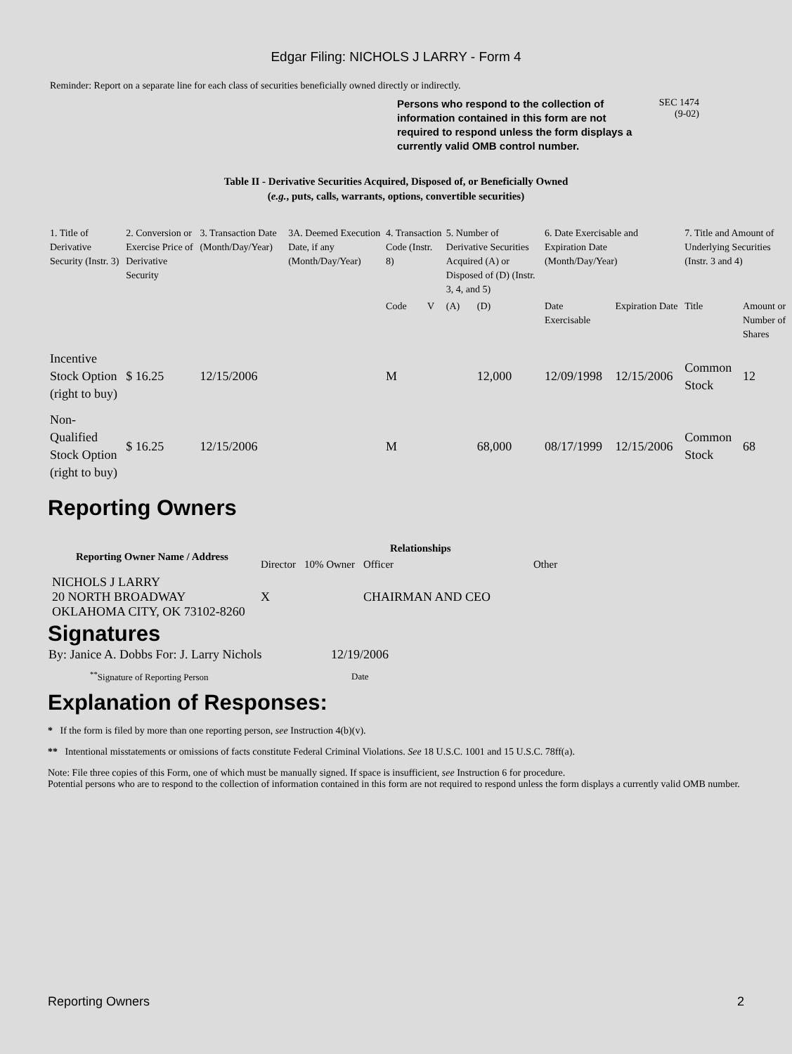Edgar Filing: NICHOLS J LARRY - Form 4
Reminder: Report on a separate line for each class of securities beneficially owned directly or indirectly.
Persons who respond to the collection of information contained in this form are not required to respond unless the form displays a currently valid OMB control number.
SEC 1474
(9-02)
Table II - Derivative Securities Acquired, Disposed of, or Beneficially Owned
(e.g., puts, calls, warrants, options, convertible securities)
| 1. Title of Derivative Security (Instr. 3) | 2. Conversion or Exercise Price of Derivative Security | 3. Transaction Date (Month/Day/Year) | 3A. Deemed Execution Date, if any (Month/Day/Year) | 4. Transaction Code (Instr. 8) | | 5. Number of Derivative Securities Acquired (A) or Disposed of (D) (Instr. 3, 4, and 5) | | 6. Date Exercisable and Expiration Date (Month/Day/Year) | | 7. Title and Amount of Underlying Securities (Instr. 3 and 4) | |
| --- | --- | --- | --- | --- | --- | --- | --- | --- | --- | --- | --- |
| | | | | Code | V | (A) | (D) | Date Exercisable | Expiration Date | Title | Amount or Number of Shares |
| Incentive Stock Option (right to buy) | $ 16.25 | 12/15/2006 | | M | | | 12,000 | 12/09/1998 | 12/15/2006 | Common Stock | 12 |
| Non-Qualified Stock Option (right to buy) | $ 16.25 | 12/15/2006 | | M | | | 68,000 | 08/17/1999 | 12/15/2006 | Common Stock | 68 |
Reporting Owners
| Reporting Owner Name / Address | Relationships | | | |
| --- | --- | --- | --- | --- |
| | Director | 10% Owner | Officer | Other |
| NICHOLS J LARRY 20 NORTH BROADWAY OKLAHOMA CITY, OK 73102-8260 | X | | CHAIRMAN AND CEO | |
Signatures
| By: Janice A. Dobbs For: J. Larry Nichols | 12/19/2006 |
| <sup>**</sup> Signature of Reporting Person | Date |
Explanation of Responses:
* If the form is filed by more than one reporting person, see Instruction 4(b)(v).
** Intentional misstatements or omissions of facts constitute Federal Criminal Violations. See 18 U.S.C. 1001 and 15 U.S.C. 78ff(a).
Note: File three copies of this Form, one of which must be manually signed. If space is insufficient, see Instruction 6 for procedure.
Potential persons who are to respond to the collection of information contained in this form are not required to respond unless the form displays a currently valid OMB number.
Reporting Owners 2